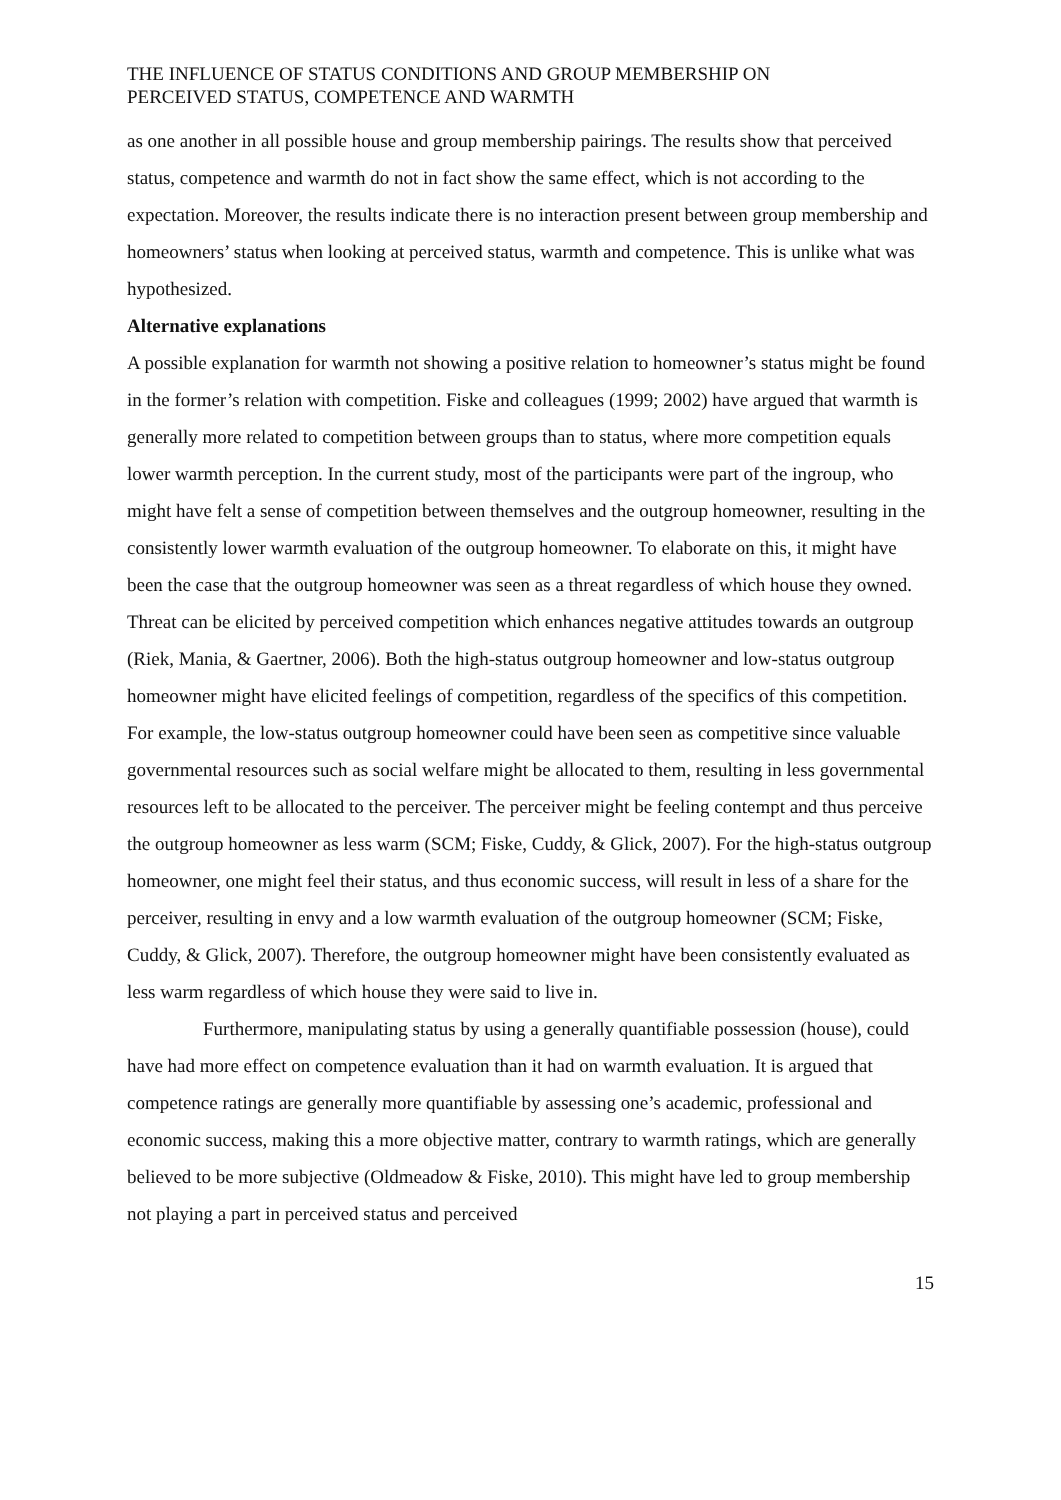THE INFLUENCE OF STATUS CONDITIONS AND GROUP MEMBERSHIP ON
PERCEIVED STATUS, COMPETENCE AND WARMTH
as one another in all possible house and group membership pairings. The results show that perceived status, competence and warmth do not in fact show the same effect, which is not according to the expectation. Moreover, the results indicate there is no interaction present between group membership and homeowners’ status when looking at perceived status, warmth and competence. This is unlike what was hypothesized.
Alternative explanations
A possible explanation for warmth not showing a positive relation to homeowner’s status might be found in the former’s relation with competition. Fiske and colleagues (1999; 2002) have argued that warmth is generally more related to competition between groups than to status, where more competition equals lower warmth perception. In the current study, most of the participants were part of the ingroup, who might have felt a sense of competition between themselves and the outgroup homeowner, resulting in the consistently lower warmth evaluation of the outgroup homeowner. To elaborate on this, it might have been the case that the outgroup homeowner was seen as a threat regardless of which house they owned. Threat can be elicited by perceived competition which enhances negative attitudes towards an outgroup (Riek, Mania, & Gaertner, 2006). Both the high-status outgroup homeowner and low-status outgroup homeowner might have elicited feelings of competition, regardless of the specifics of this competition. For example, the low-status outgroup homeowner could have been seen as competitive since valuable governmental resources such as social welfare might be allocated to them, resulting in less governmental resources left to be allocated to the perceiver. The perceiver might be feeling contempt and thus perceive the outgroup homeowner as less warm (SCM; Fiske, Cuddy, & Glick, 2007). For the high-status outgroup homeowner, one might feel their status, and thus economic success, will result in less of a share for the perceiver, resulting in envy and a low warmth evaluation of the outgroup homeowner (SCM; Fiske, Cuddy, & Glick, 2007). Therefore, the outgroup homeowner might have been consistently evaluated as less warm regardless of which house they were said to live in.
Furthermore, manipulating status by using a generally quantifiable possession (house), could have had more effect on competence evaluation than it had on warmth evaluation. It is argued that competence ratings are generally more quantifiable by assessing one’s academic, professional and economic success, making this a more objective matter, contrary to warmth ratings, which are generally believed to be more subjective (Oldmeadow & Fiske, 2010). This might have led to group membership not playing a part in perceived status and perceived
15